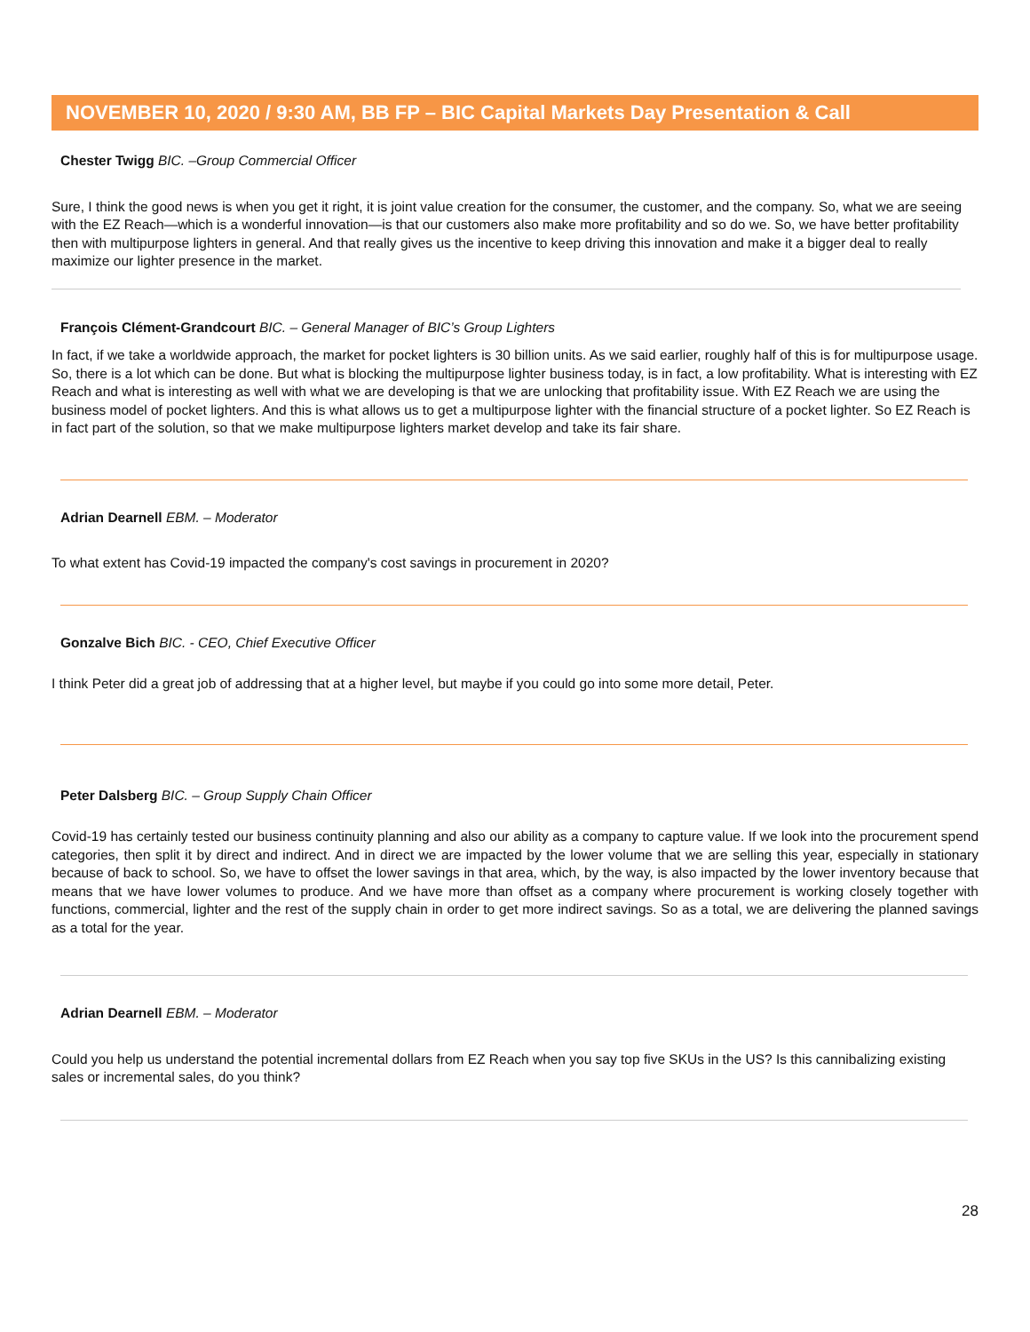NOVEMBER 10, 2020 / 9:30 AM, BB FP – BIC Capital Markets Day Presentation & Call
Chester Twigg BIC. –Group Commercial Officer
Sure, I think the good news is when you get it right, it is joint value creation for the consumer, the customer, and the company. So, what we are seeing with the EZ Reach—which is a wonderful innovation—is that our customers also make more profitability and so do we. So, we have better profitability then with multipurpose lighters in general. And that really gives us the incentive to keep driving this innovation and make it a bigger deal to really maximize our lighter presence in the market.
François Clément-Grandcourt BIC. – General Manager of BIC’s Group Lighters
In fact, if we take a worldwide approach, the market for pocket lighters is 30 billion units. As we said earlier, roughly half of this is for multipurpose usage. So, there is a lot which can be done. But what is blocking the multipurpose lighter business today, is in fact, a low profitability. What is interesting with EZ Reach and what is interesting as well with what we are developing is that we are unlocking that profitability issue. With EZ Reach we are using the business model of pocket lighters. And this is what allows us to get a multipurpose lighter with the financial structure of a pocket lighter. So EZ Reach is in fact part of the solution, so that we make multipurpose lighters market develop and take its fair share.
Adrian Dearnell EBM. – Moderator
To what extent has Covid-19 impacted the company's cost savings in procurement in 2020?
Gonzalve Bich BIC. - CEO, Chief Executive Officer
I think Peter did a great job of addressing that at a higher level, but maybe if you could go into some more detail, Peter.
Peter Dalsberg BIC. – Group Supply Chain Officer
Covid-19 has certainly tested our business continuity planning and also our ability as a company to capture value. If we look into the procurement spend categories, then split it by direct and indirect. And in direct we are impacted by the lower volume that we are selling this year, especially in stationary because of back to school. So, we have to offset the lower savings in that area, which, by the way, is also impacted by the lower inventory because that means that we have lower volumes to produce. And we have more than offset as a company where procurement is working closely together with functions, commercial, lighter and the rest of the supply chain in order to get more indirect savings. So as a total, we are delivering the planned savings as a total for the year.
Adrian Dearnell EBM. – Moderator
Could you help us understand the potential incremental dollars from EZ Reach when you say top five SKUs in the US? Is this cannibalizing existing sales or incremental sales, do you think?
28